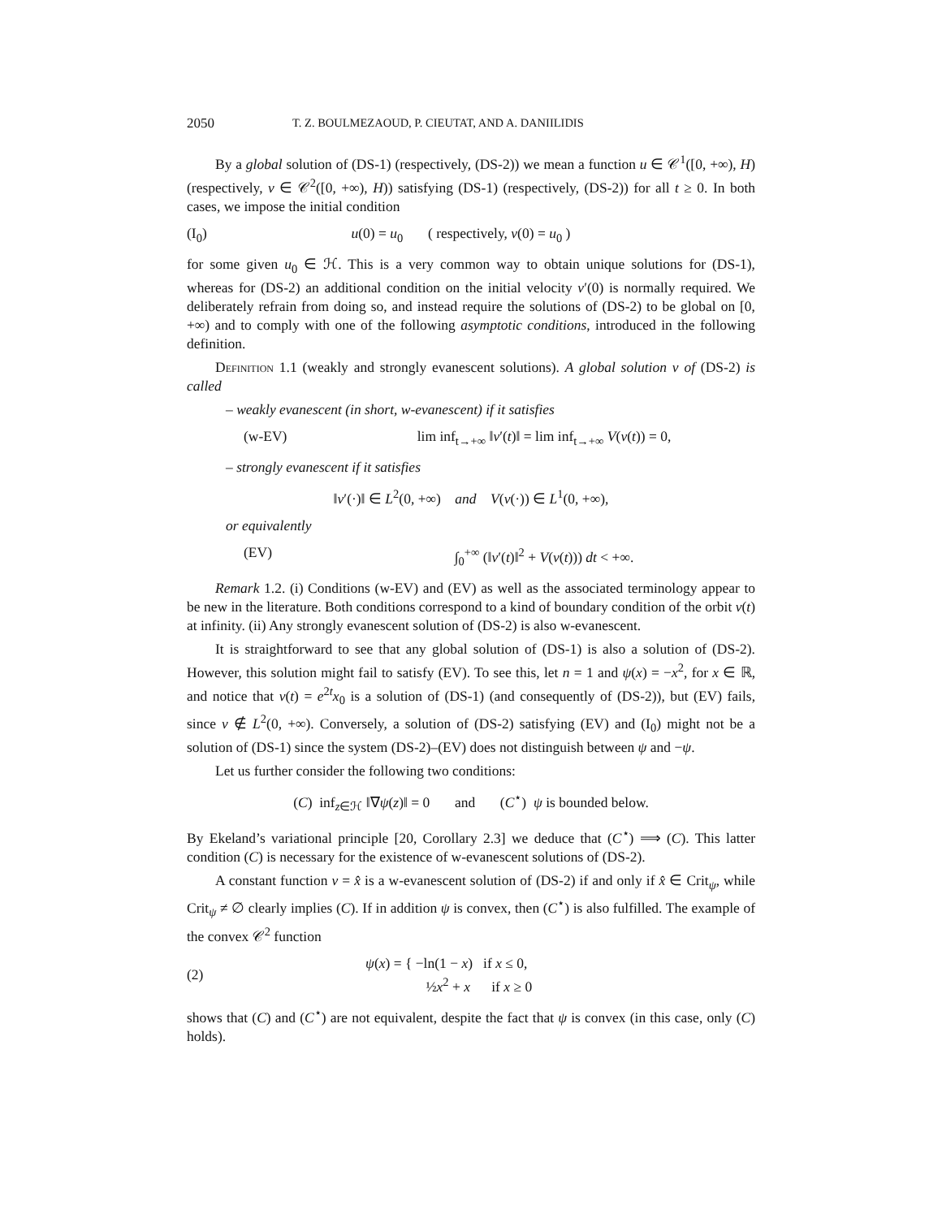2050 T. Z. BOULMEZAOUD, P. CIEUTAT, AND A. DANIILIDIS
By a global solution of (DS-1) (respectively, (DS-2)) we mean a function u ∈ 𝒞<sup>1</sup>([0, +∞), H) (respectively, v ∈ 𝒞<sup>2</sup>([0, +∞), H)) satisfying (DS-1) (respectively, (DS-2)) for all t ≥ 0. In both cases, we impose the initial condition
(I<sub>0</sub>) u(0) = u<sub>0</sub> ( respectively, v(0) = u<sub>0</sub> )
for some given u<sub>0</sub> ∈ ℋ. This is a very common way to obtain unique solutions for (DS-1), whereas for (DS-2) an additional condition on the initial velocity v′(0) is normally required. We deliberately refrain from doing so, and instead require the solutions of (DS-2) to be global on [0, +∞) and to comply with one of the following asymptotic conditions, introduced in the following definition.
Definition 1.1 (weakly and strongly evanescent solutions). A global solution v of (DS-2) is called
– weakly evanescent (in short, w-evanescent) if it satisfies
(w-EV) lim inf<sub>t→+∞</sub> ‖v′(t)‖ = lim inf<sub>t→+∞</sub> V(v(t)) = 0,
– strongly evanescent if it satisfies
‖v′(·)‖ ∈ L<sup>2</sup>(0, +∞) and V(v(·)) ∈ L<sup>1</sup>(0, +∞),
or equivalently
(EV) ∫<sub>0</sub><sup>+∞</sup> (‖v′(t)‖<sup>2</sup> + V(v(t))) dt < +∞.
Remark 1.2. (i) Conditions (w-EV) and (EV) as well as the associated terminology appear to be new in the literature. Both conditions correspond to a kind of boundary condition of the orbit v(t) at infinity. (ii) Any strongly evanescent solution of (DS-2) is also w-evanescent.
It is straightforward to see that any global solution of (DS-1) is also a solution of (DS-2). However, this solution might fail to satisfy (EV). To see this, let n = 1 and ψ(x) = −x<sup>2</sup>, for x ∈ ℝ, and notice that v(t) = e<sup>2t</sup>x<sub>0</sub> is a solution of (DS-1) (and consequently of (DS-2)), but (EV) fails, since v ∉ L<sup>2</sup>(0, +∞). Conversely, a solution of (DS-2) satisfying (EV) and (I<sub>0</sub>) might not be a solution of (DS-1) since the system (DS-2)–(EV) does not distinguish between ψ and −ψ.
Let us further consider the following two conditions:
(C) inf<sub>z∈ℋ</sub> ‖∇ψ(z)‖ = 0 and (C<sup>⋆</sup>) ψ is bounded below.
By Ekeland’s variational principle [20, Corollary 2.3] we deduce that (C<sup>⋆</sup>) ⟹ (C). This latter condition (C) is necessary for the existence of w-evanescent solutions of (DS-2).
A constant function v = x̂ is a w-evanescent solution of (DS-2) if and only if x̂ ∈ Crit<sub>ψ</sub>, while Crit<sub>ψ</sub> ≠ ∅ clearly implies (C). If in addition ψ is convex, then (C<sup>⋆</sup>) is also fulfilled. The example of the convex 𝒞<sup>2</sup> function
(2) ψ(x) = { −ln(1 − x) if x ≤ 0,
½x<sup>2</sup> + x if x ≥ 0
shows that (C) and (C<sup>⋆</sup>) are not equivalent, despite the fact that ψ is convex (in this case, only (C) holds).